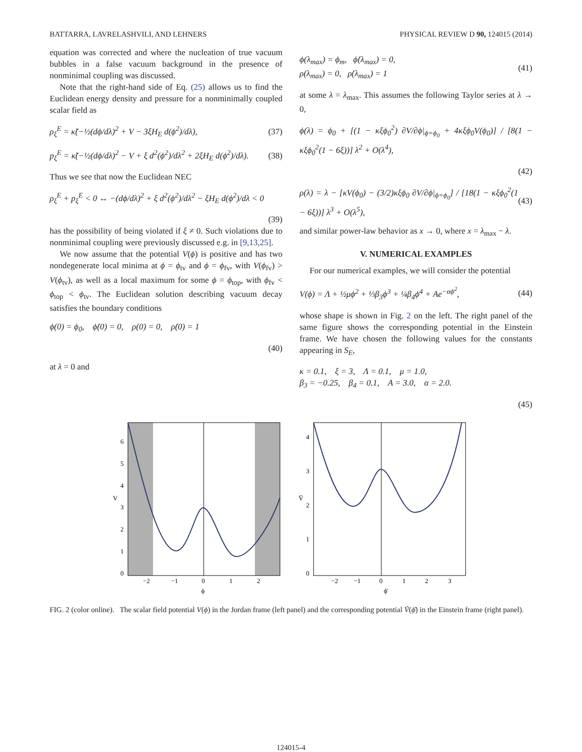BATTARRA, LAVRELASHVILI, AND LEHNERS PHYSICAL REVIEW D 90, 124015 (2014)
equation was corrected and where the nucleation of true vacuum bubbles in a false vacuum background in the presence of nonminimal coupling was discussed.
Note that the right-hand side of Eq. (25) allows us to find the Euclidean energy density and pressure for a nonminimally coupled scalar field as
ρ<sub>ξ</sub><sup>E</sup> = κ̃(−½(dϕ/dλ)<sup>2</sup> + V − 3ξH<sub>E</sub> d(ϕ<sup>2</sup>)/dλ), (37)
p<sub>ξ</sub><sup>E</sup> = κ̃(−½(dϕ/dλ)<sup>2</sup> − V + ξ d<sup>2</sup>(ϕ<sup>2</sup>)/dλ<sup>2</sup> + 2ξH<sub>E</sub> d(ϕ<sup>2</sup>)/dλ). (38)
Thus we see that now the Euclidean NEC
ρ<sub>ξ</sub><sup>E</sup> + p<sub>ξ</sub><sup>E</sup> < 0 ↔ −(dϕ/dλ)<sup>2</sup> + ξ d<sup>2</sup>(ϕ<sup>2</sup>)/dλ<sup>2</sup> − ξH<sub>E</sub> d(ϕ<sup>2</sup>)/dλ < 0
(39)
has the possibility of being violated if ξ ≠ 0. Such violations due to nonminimal coupling were previously discussed e.g. in [9,13,25].
We now assume that the potential V(ϕ) is positive and has two nondegenerate local minima at ϕ = ϕ<sub>tv</sub> and ϕ = ϕ<sub>fv</sub>, with V(ϕ<sub>fv</sub>) > V(ϕ<sub>tv</sub>), as well as a local maximum for some ϕ = ϕ<sub>top</sub>, with ϕ<sub>fv</sub> < ϕ<sub>top</sub> < ϕ<sub>tv</sub>. The Euclidean solution describing vacuum decay satisfies the boundary conditions
ϕ(0) = ϕ<sub>0</sub>, ϕ̇(0) = 0, ρ(0) = 0, ρ̇(0) = 1
(40)
at λ = 0 and
ϕ(λ<sub>max</sub>) = ϕ<sub>m</sub>, ϕ̇(λ<sub>max</sub>) = 0,
ρ(λ<sub>max</sub>) = 0, ρ̇(λ<sub>max</sub>) = 1 (41)
at some λ = λ<sub>max</sub>. This assumes the following Taylor series at λ → 0,
ϕ(λ) = ϕ<sub>0</sub> + [(1 − κξϕ<sub>0</sub><sup>2</sup>) ∂V/∂ϕ|<sub>ϕ=ϕ<sub>0</sub></sub> + 4κξϕ<sub>0</sub>V(ϕ<sub>0</sub>)] / [8(1 − κξϕ<sub>0</sub><sup>2</sup>(1 − 6ξ))] λ<sup>2</sup> + O(λ<sup>4</sup>),
(42)
ρ(λ) = λ − [κV(ϕ<sub>0</sub>) − (3/2)κξϕ<sub>0</sub> ∂V/∂ϕ|<sub>ϕ=ϕ<sub>0</sub></sub>] / [18(1 − κξϕ<sub>0</sub><sup>2</sup>(1 − 6ξ))] λ<sup>3</sup> + O(λ<sup>5</sup>), (43)
and similar power-law behavior as x → 0, where x = λ<sub>max</sub> − λ.
V. NUMERICAL EXAMPLES
For our numerical examples, we will consider the potential
V(ϕ) = Λ + ½μϕ<sup>2</sup> + ⅓β<sub>3</sub>ϕ<sup>3</sup> + ¼β<sub>4</sub>ϕ<sup>4</sup> + Ae<sup>−αϕ<sup>2</sup></sup>, (44)
whose shape is shown in Fig. 2 on the left. The right panel of the same figure shows the corresponding potential in the Einstein frame. We have chosen the following values for the constants appearing in S<sub>E</sub>,
κ = 0.1, ξ = 3, Λ = 0.1, μ = 1.0,
β<sub>3</sub> = −0.25, β<sub>4</sub> = 0.1, A = 3.0, α = 2.0.
(45)
0
1
2
3
4
5
6
−2
−1
0
1
2
V
ϕ
0
1
2
3
4
−2
−1
0
1
2
3
V̄
ϕ̄
FIG. 2 (color online). The scalar field potential V(ϕ) in the Jordan frame (left panel) and the corresponding potential V̄(ϕ̄) in the Einstein frame (right panel).
124015-4